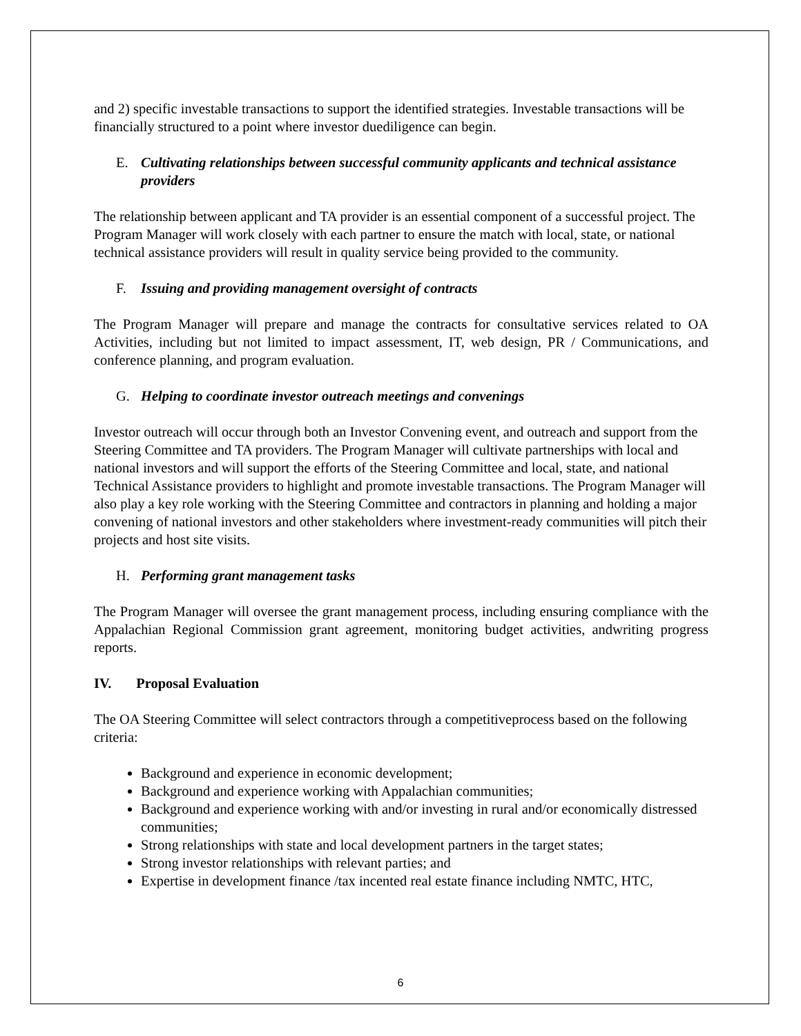and 2) specific investable transactions to support the identified strategies. Investable transactions will be financially structured to a point where investor duediligence can begin.
E. Cultivating relationships between successful community applicants and technical assistance providers
The relationship between applicant and TA provider is an essential component of a successful project. The Program Manager will work closely with each partner to ensure the match with local, state, or national technical assistance providers will result in quality service being provided to the community.
F. Issuing and providing management oversight of contracts
The Program Manager will prepare and manage the contracts for consultative services related to OA Activities, including but not limited to impact assessment, IT, web design, PR / Communications, and conference planning, and program evaluation.
G. Helping to coordinate investor outreach meetings and convenings
Investor outreach will occur through both an Investor Convening event, and outreach and support from the Steering Committee and TA providers. The Program Manager will cultivate partnerships with local and national investors and will support the efforts of the Steering Committee and local, state, and national Technical Assistance providers to highlight and promote investable transactions. The Program Manager will also play a key role working with the Steering Committee and contractors in planning and holding a major convening of national investors and other stakeholders where investment-ready communities will pitch their projects and host site visits.
H. Performing grant management tasks
The Program Manager will oversee the grant management process, including ensuring compliance with the Appalachian Regional Commission grant agreement, monitoring budget activities, andwriting progress reports.
IV. Proposal Evaluation
The OA Steering Committee will select contractors through a competitiveprocess based on the following criteria:
Background and experience in economic development;
Background and experience working with Appalachian communities;
Background and experience working with and/or investing in rural and/or economically distressed communities;
Strong relationships with state and local development partners in the target states;
Strong investor relationships with relevant parties; and
Expertise in development finance /tax incented real estate finance including NMTC, HTC,
6